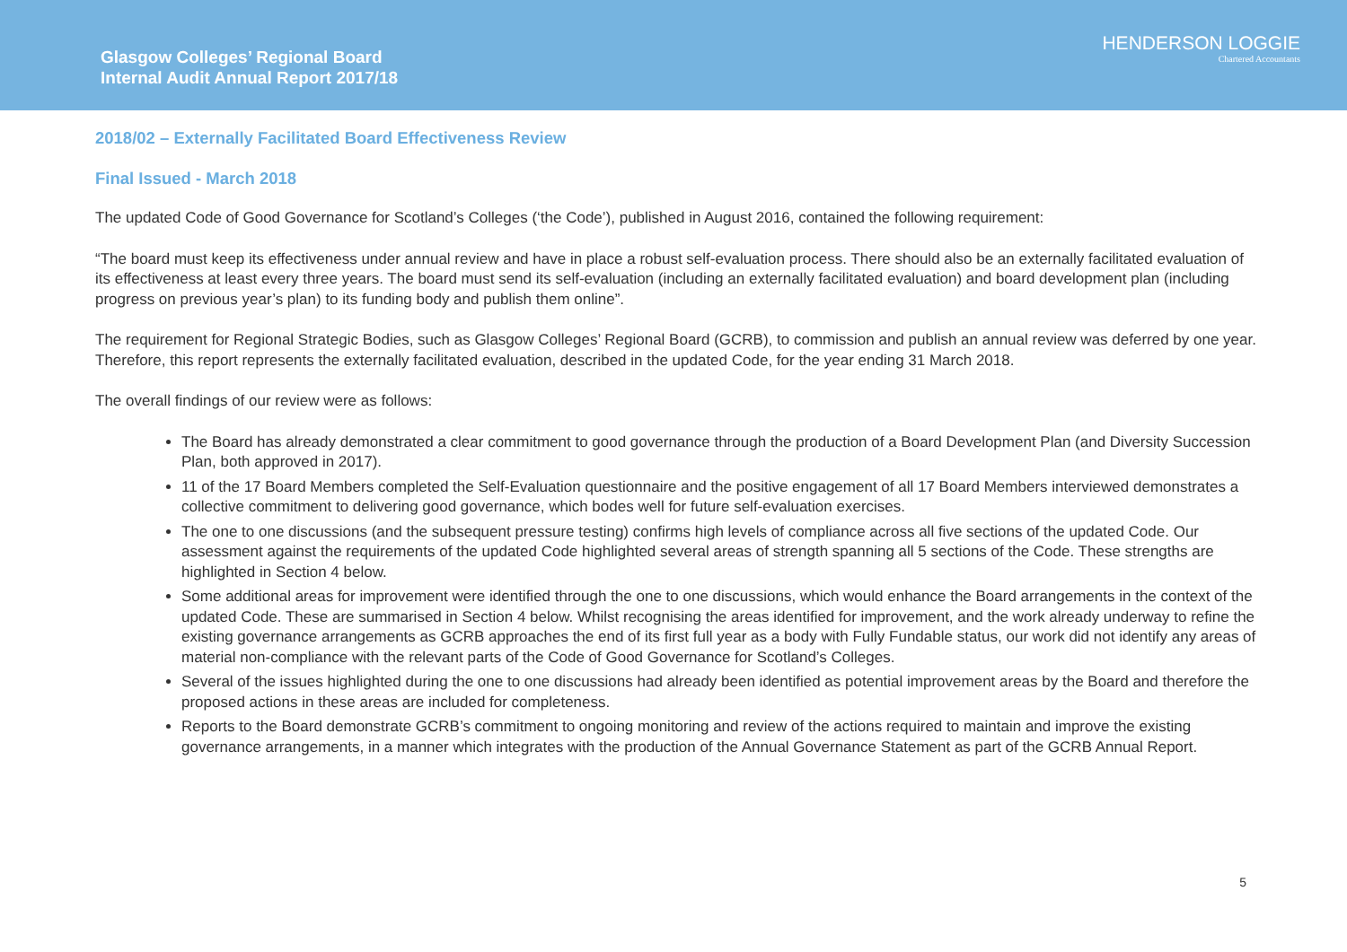Glasgow Colleges’ Regional Board
Internal Audit Annual Report 2017/18
HENDERSON LOGGIE
Chartered Accountants
2018/02 – Externally Facilitated Board Effectiveness Review
Final Issued - March 2018
The updated Code of Good Governance for Scotland’s Colleges (‘the Code’), published in August 2016, contained the following requirement:
“The board must keep its effectiveness under annual review and have in place a robust self-evaluation process. There should also be an externally facilitated evaluation of its effectiveness at least every three years. The board must send its self-evaluation (including an externally facilitated evaluation) and board development plan (including progress on previous year’s plan) to its funding body and publish them online”.
The requirement for Regional Strategic Bodies, such as Glasgow Colleges’ Regional Board (GCRB), to commission and publish an annual review was deferred by one year. Therefore, this report represents the externally facilitated evaluation, described in the updated Code, for the year ending 31 March 2018.
The overall findings of our review were as follows:
The Board has already demonstrated a clear commitment to good governance through the production of a Board Development Plan (and Diversity Succession Plan, both approved in 2017).
11 of the 17 Board Members completed the Self-Evaluation questionnaire and the positive engagement of all 17 Board Members interviewed demonstrates a collective commitment to delivering good governance, which bodes well for future self-evaluation exercises.
The one to one discussions (and the subsequent pressure testing) confirms high levels of compliance across all five sections of the updated Code. Our assessment against the requirements of the updated Code highlighted several areas of strength spanning all 5 sections of the Code. These strengths are highlighted in Section 4 below.
Some additional areas for improvement were identified through the one to one discussions, which would enhance the Board arrangements in the context of the updated Code. These are summarised in Section 4 below. Whilst recognising the areas identified for improvement, and the work already underway to refine the existing governance arrangements as GCRB approaches the end of its first full year as a body with Fully Fundable status, our work did not identify any areas of material non-compliance with the relevant parts of the Code of Good Governance for Scotland’s Colleges.
Several of the issues highlighted during the one to one discussions had already been identified as potential improvement areas by the Board and therefore the proposed actions in these areas are included for completeness.
Reports to the Board demonstrate GCRB’s commitment to ongoing monitoring and review of the actions required to maintain and improve the existing governance arrangements, in a manner which integrates with the production of the Annual Governance Statement as part of the GCRB Annual Report.
5